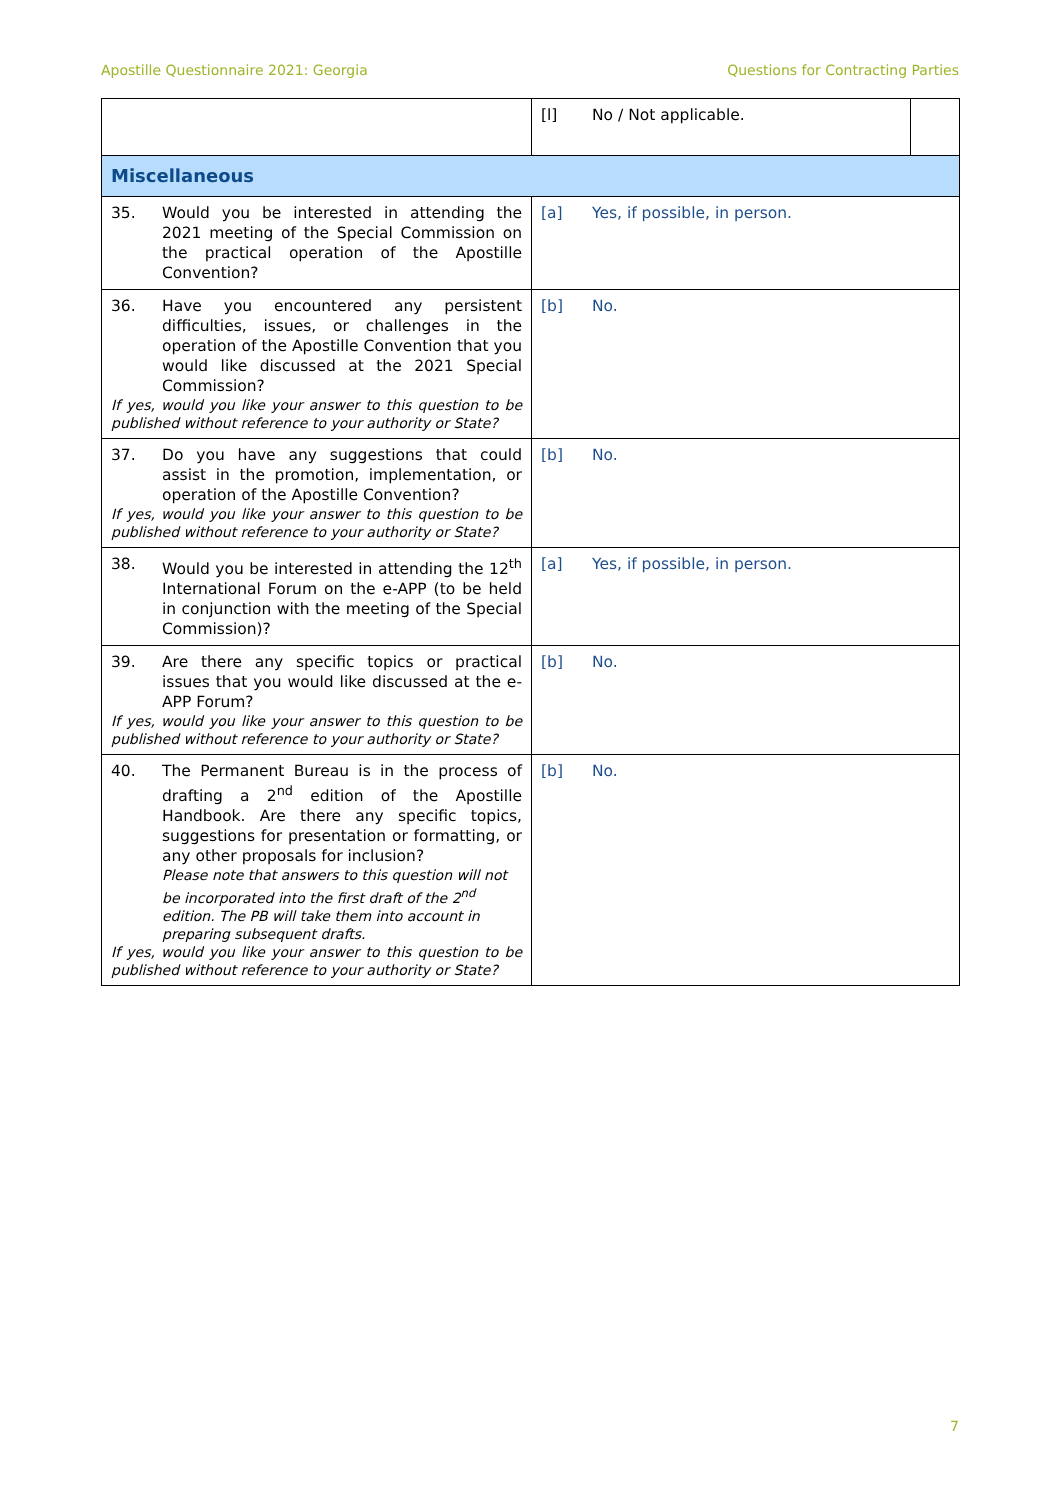Apostille Questionnaire 2021: Georgia Questions for Contracting Parties
| | [l] No / Not applicable. | |
| Miscellaneous | | |
| 35. Would you be interested in attending the 2021 meeting of the Special Commission on the practical operation of the Apostille Convention? | [a] Yes, if possible, in person. | |
| 36. Have you encountered any persistent difficulties, issues, or challenges in the operation of the Apostille Convention that you would like discussed at the 2021 Special Commission? If yes, would you like your answer to this question to be published without reference to your authority or State? | [b] No. | |
| 37. Do you have any suggestions that could assist in the promotion, implementation, or operation of the Apostille Convention? If yes, would you like your answer to this question to be published without reference to your authority or State? | [b] No. | |
| 38. Would you be interested in attending the 12<sup>th</sup> International Forum on the e-APP (to be held in conjunction with the meeting of the Special Commission)? | [a] Yes, if possible, in person. | |
| 39. Are there any specific topics or practical issues that you would like discussed at the e-APP Forum? If yes, would you like your answer to this question to be published without reference to your authority or State? | [b] No. | |
| 40. The Permanent Bureau is in the process of drafting a 2<sup>nd</sup> edition of the Apostille Handbook. Are there any specific topics, suggestions for presentation or formatting, or any other proposals for inclusion? Please note that answers to this question will not be incorporated into the first draft of the 2<sup>nd</sup> edition. The PB will take them into account in preparing subsequent drafts. If yes, would you like your answer to this question to be published without reference to your authority or State? | [b] No. | |
7